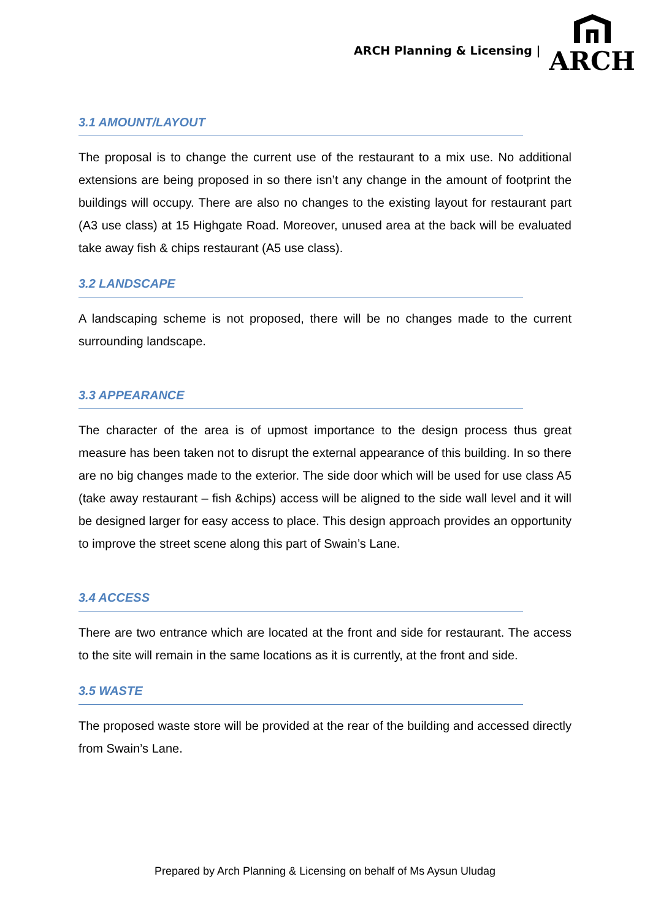ARCH Planning & Licensing |
ARCH
3.1 AMOUNT/LAYOUT
The proposal is to change the current use of the restaurant to a mix use. No additional extensions are being proposed in so there isn’t any change in the amount of footprint the buildings will occupy. There are also no changes to the existing layout for restaurant part (A3 use class) at 15 Highgate Road. Moreover, unused area at the back will be evaluated take away fish & chips restaurant (A5 use class).
3.2 LANDSCAPE
A landscaping scheme is not proposed, there will be no changes made to the current surrounding landscape.
3.3 APPEARANCE
The character of the area is of upmost importance to the design process thus great measure has been taken not to disrupt the external appearance of this building. In so there are no big changes made to the exterior. The side door which will be used for use class A5 (take away restaurant – fish &chips) access will be aligned to the side wall level and it will be designed larger for easy access to place. This design approach provides an opportunity to improve the street scene along this part of Swain’s Lane.
3.4 ACCESS
There are two entrance which are located at the front and side for restaurant. The access to the site will remain in the same locations as it is currently, at the front and side.
3.5 WASTE
The proposed waste store will be provided at the rear of the building and accessed directly from Swain’s Lane.
Prepared by Arch Planning & Licensing on behalf of Ms Aysun Uludag